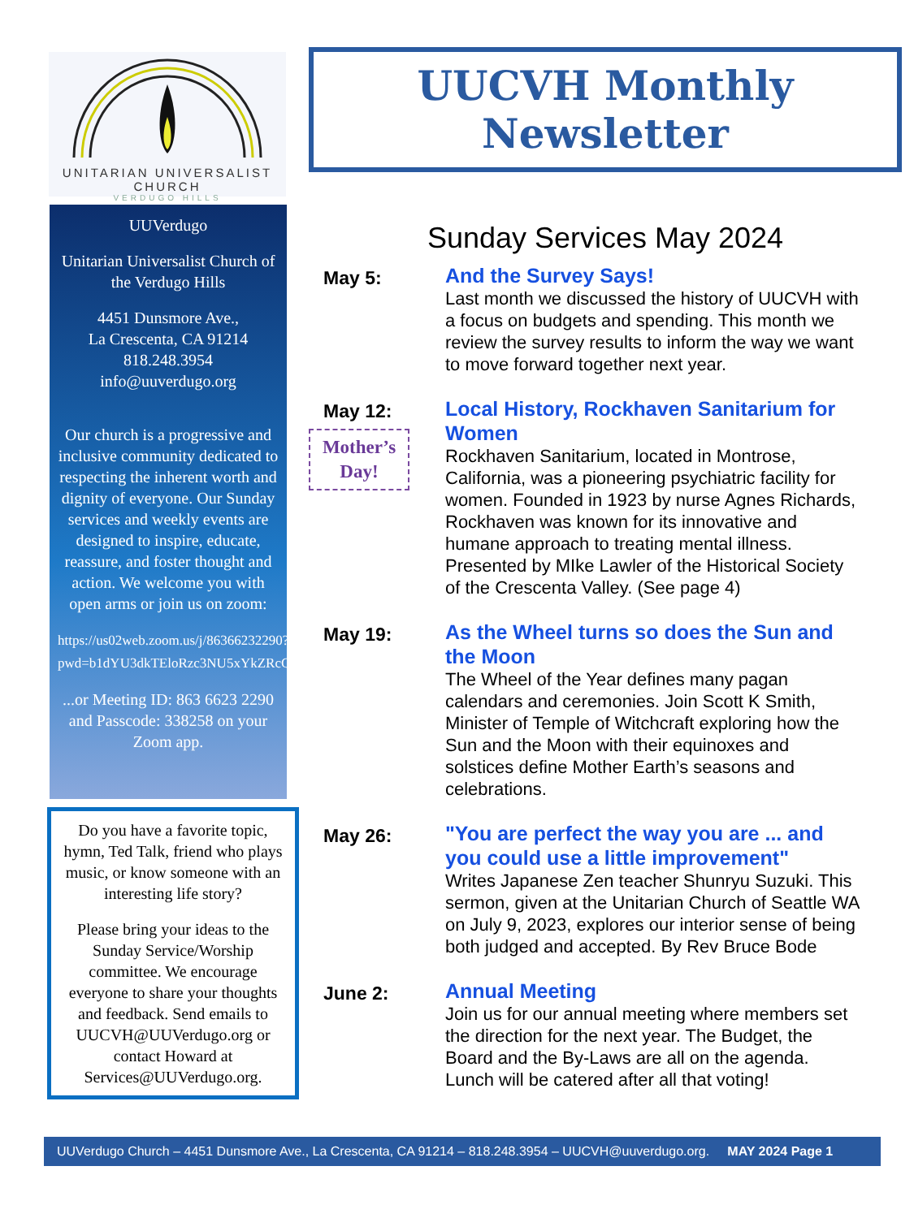UNITARIAN UNIVERSALIST CHURCH
VERDUGO HILLS
UUVerdugo
Unitarian Universalist Church of the Verdugo Hills
4451 Dunsmore Ave.,
La Crescenta, CA 91214
818.248.3954
info@uuverdugo.org
Our church is a progressive and inclusive community dedicated to respecting the inherent worth and dignity of everyone. Our Sunday services and weekly events are designed to inspire, educate, reassure, and foster thought and action. We welcome you with open arms or join us on zoom:
https://us02web.zoom.us/j/86366232290?pwd=b1dYU3dkTEloRzc3NU5xYkZRcGhnQT09
...or Meeting ID: 863 6623 2290 and Passcode: 338258 on your Zoom app.
Do you have a favorite topic, hymn, Ted Talk, friend who plays music, or know someone with an interesting life story?
Please bring your ideas to the Sunday Service/Worship committee. We encourage everyone to share your thoughts and feedback. Send emails to UUCVH@UUVerdugo.org or contact Howard at Services@UUVerdugo.org.
UUCVH Monthly Newsletter
Sunday Services May 2024
May 5:
And the Survey Says!
Last month we discussed the history of UUCVH with a focus on budgets and spending. This month we review the survey results to inform the way we want to move forward together next year.
May 12:
Mother’s Day!
Local History, Rockhaven Sanitarium for Women
Rockhaven Sanitarium, located in Montrose, California, was a pioneering psychiatric facility for women. Founded in 1923 by nurse Agnes Richards, Rockhaven was known for its innovative and humane approach to treating mental illness. Presented by MIke Lawler of the Historical Society of the Crescenta Valley. (See page 4)
May 19:
As the Wheel turns so does the Sun and the Moon
The Wheel of the Year defines many pagan calendars and ceremonies. Join Scott K Smith, Minister of Temple of Witchcraft exploring how the Sun and the Moon with their equinoxes and solstices define Mother Earth’s seasons and celebrations.
May 26:
"You are perfect the way you are ... and you could use a little improvement"
Writes Japanese Zen teacher Shunryu Suzuki. This sermon, given at the Unitarian Church of Seattle WA on July 9, 2023, explores our interior sense of being both judged and accepted. By Rev Bruce Bode
June 2:
Annual Meeting
Join us for our annual meeting where members set the direction for the next year. The Budget, the Board and the By-Laws are all on the agenda. Lunch will be catered after all that voting!
UUVerdugo Church – 4451 Dunsmore Ave., La Crescenta, CA 91214 – 818.248.3954 – UUCVH@uuverdugo.org. MAY 2024 Page 1